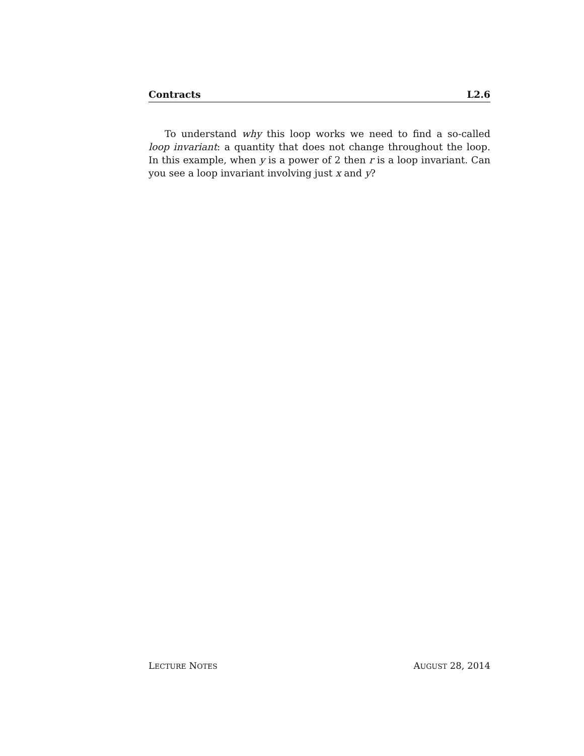Contracts L2.6
To understand why this loop works we need to find a so-called loop invariant: a quantity that does not change throughout the loop. In this example, when y is a power of 2 then r is a loop invariant. Can you see a loop invariant involving just x and y?
LECTURE NOTES AUGUST 28, 2014